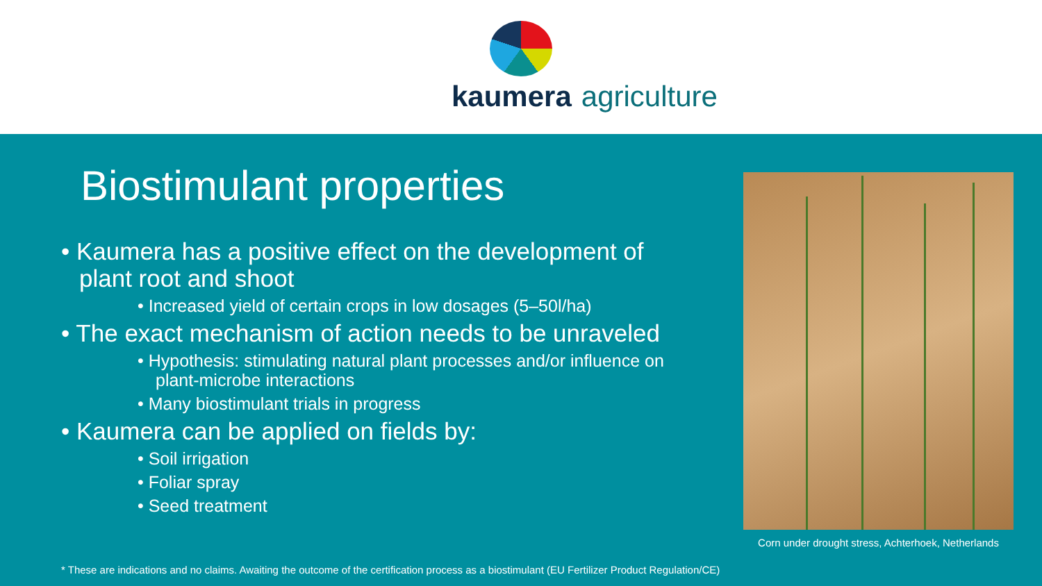kaumera agriculture
Biostimulant properties
• Kaumera has a positive effect on the development of plant root and shoot
• Increased yield of certain crops in low dosages (5–50l/ha)
• The exact mechanism of action needs to be unraveled
• Hypothesis: stimulating natural plant processes and/or influence on plant-microbe interactions
• Many biostimulant trials in progress
• Kaumera can be applied on fields by:
• Soil irrigation
• Foliar spray
• Seed treatment
Corn under drought stress, Achterhoek, Netherlands
* These are indications and no claims. Awaiting the outcome of the certification process as a biostimulant (EU Fertilizer Product Regulation/CE)